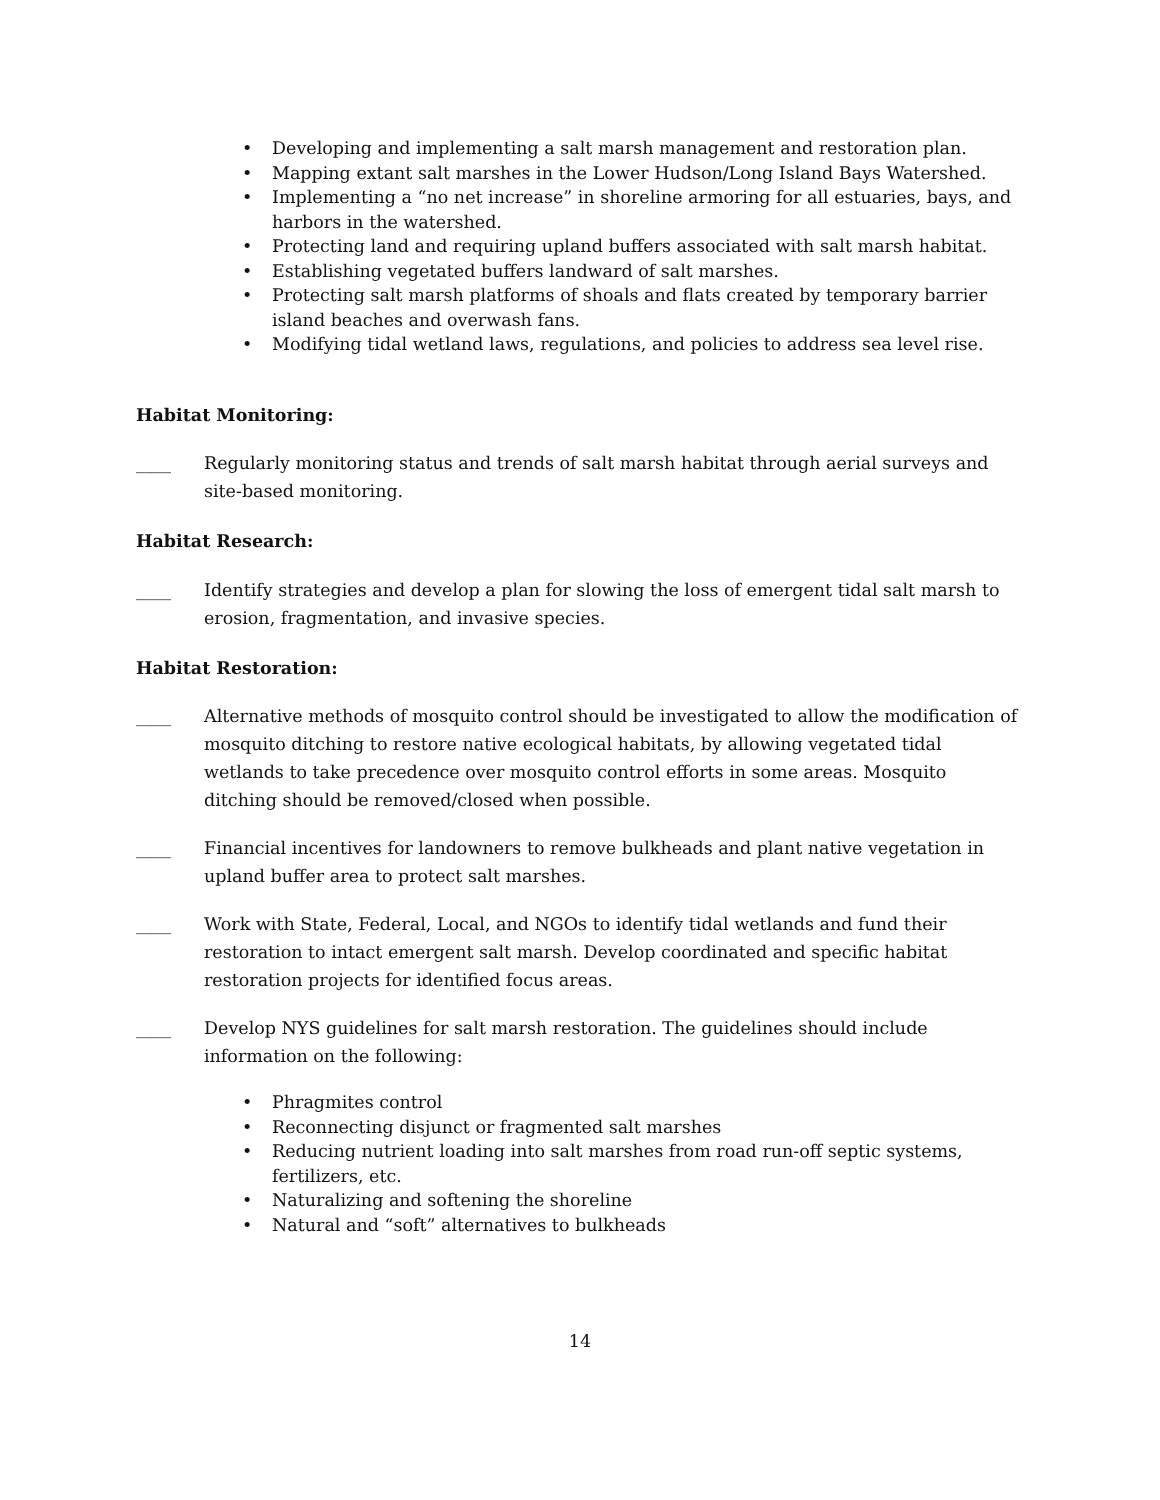• Developing and implementing a salt marsh management and restoration plan.
• Mapping extant salt marshes in the Lower Hudson/Long Island Bays Watershed.
• Implementing a “no net increase” in shoreline armoring for all estuaries, bays, and harbors in the watershed.
• Protecting land and requiring upland buffers associated with salt marsh habitat.
• Establishing vegetated buffers landward of salt marshes.
• Protecting salt marsh platforms of shoals and flats created by temporary barrier island beaches and overwash fans.
• Modifying tidal wetland laws, regulations, and policies to address sea level rise.
Habitat Monitoring:
____ Regularly monitoring status and trends of salt marsh habitat through aerial surveys and site-based monitoring.
Habitat Research:
____ Identify strategies and develop a plan for slowing the loss of emergent tidal salt marsh to erosion, fragmentation, and invasive species.
Habitat Restoration:
____ Alternative methods of mosquito control should be investigated to allow the modification of mosquito ditching to restore native ecological habitats, by allowing vegetated tidal wetlands to take precedence over mosquito control efforts in some areas. Mosquito ditching should be removed/closed when possible.
____ Financial incentives for landowners to remove bulkheads and plant native vegetation in upland buffer area to protect salt marshes.
____ Work with State, Federal, Local, and NGOs to identify tidal wetlands and fund their restoration to intact emergent salt marsh. Develop coordinated and specific habitat restoration projects for identified focus areas.
____ Develop NYS guidelines for salt marsh restoration. The guidelines should include information on the following:
• Phragmites control
• Reconnecting disjunct or fragmented salt marshes
• Reducing nutrient loading into salt marshes from road run-off septic systems, fertilizers, etc.
• Naturalizing and softening the shoreline
• Natural and “soft” alternatives to bulkheads
14